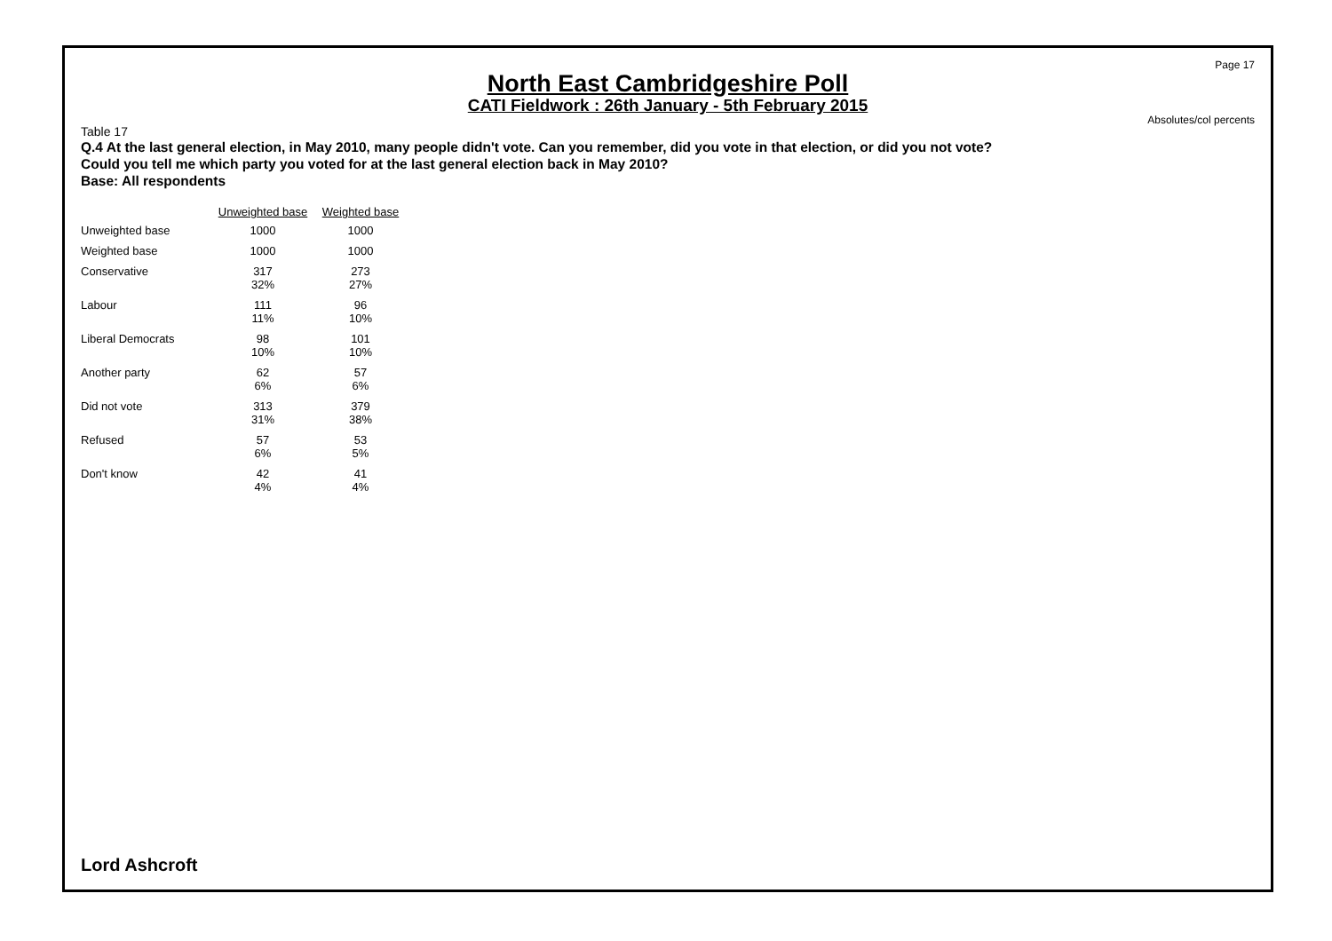Page 17
North East Cambridgeshire Poll
CATI Fieldwork : 26th January - 5th February 2015
Absolutes/col percents
Table 17
Q.4 At the last general election, in May 2010, many people didn't vote. Can you remember, did you vote in that election, or did you not vote?
Could you tell me which party you voted for at the last general election back in May 2010?
Base: All respondents
| | Unweighted base | Weighted base |
| --- | --- | --- |
| Unweighted base | 1000 | 1000 |
| Weighted base | 1000 | 1000 |
| Conservative | 317 32% | 273 27% |
| Labour | 111 11% | 96 10% |
| Liberal Democrats | 98 10% | 101 10% |
| Another party | 62 6% | 57 6% |
| Did not vote | 313 31% | 379 38% |
| Refused | 57 6% | 53 5% |
| Don't know | 42 4% | 41 4% |
Lord Ashcroft